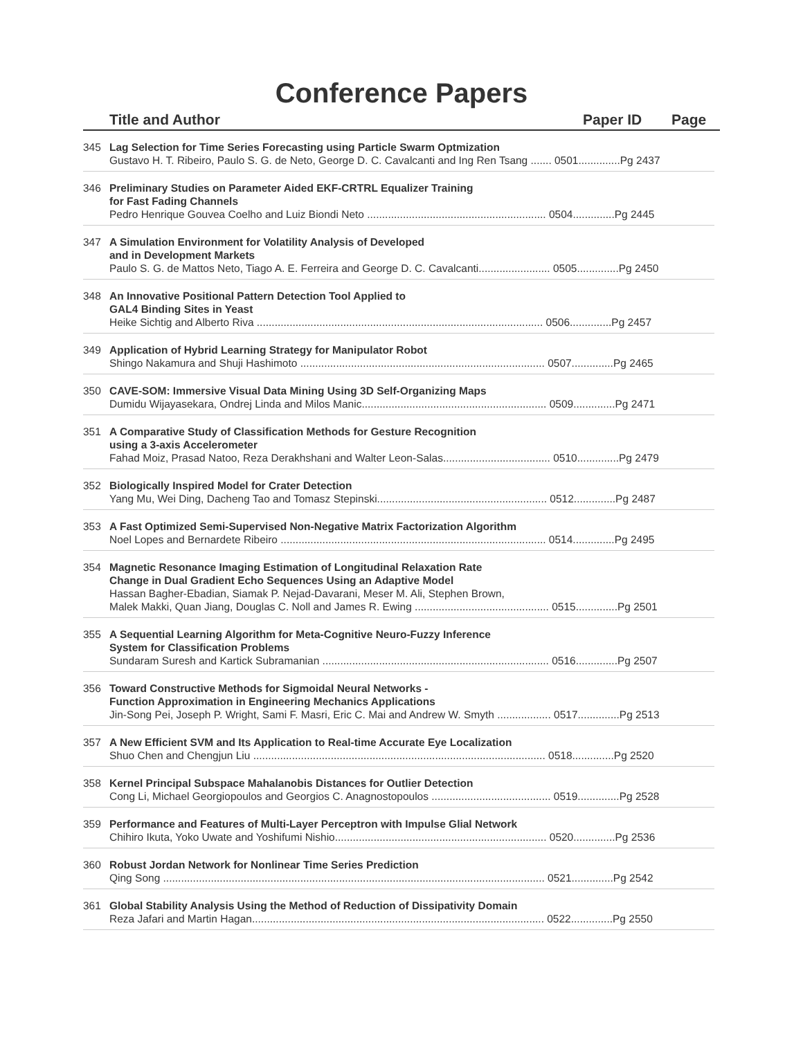Conference Papers
Title and Author Paper ID Page
345 Lag Selection for Time Series Forecasting using Particle Swarm Optmization
Gustavo H. T. Ribeiro, Paulo S. G. de Neto, George D. C. Cavalcanti and Ing Ren Tsang ....... 0501..............Pg 2437
346 Preliminary Studies on Parameter Aided EKF-CRTRL Equalizer Training
for Fast Fading Channels
Pedro Henrique Gouvea Coelho and Luiz Biondi Neto ............................................................ 0504..............Pg 2445
347 A Simulation Environment for Volatility Analysis of Developed
and in Development Markets
Paulo S. G. de Mattos Neto, Tiago A. E. Ferreira and George D. C. Cavalcanti........................ 0505..............Pg 2450
348 An Innovative Positional Pattern Detection Tool Applied to
GAL4 Binding Sites in Yeast
Heike Sichtig and Alberto Riva ................................................................................................ 0506..............Pg 2457
349 Application of Hybrid Learning Strategy for Manipulator Robot
Shingo Nakamura and Shuji Hashimoto .................................................................................. 0507..............Pg 2465
350 CAVE-SOM: Immersive Visual Data Mining Using 3D Self-Organizing Maps
Dumidu Wijayasekara, Ondrej Linda and Milos Manic.............................................................. 0509..............Pg 2471
351 A Comparative Study of Classification Methods for Gesture Recognition
using a 3-axis Accelerometer
Fahad Moiz, Prasad Natoo, Reza Derakhshani and Walter Leon-Salas.................................... 0510..............Pg 2479
352 Biologically Inspired Model for Crater Detection
Yang Mu, Wei Ding, Dacheng Tao and Tomasz Stepinski......................................................... 0512..............Pg 2487
353 A Fast Optimized Semi-Supervised Non-Negative Matrix Factorization Algorithm
Noel Lopes and Bernardete Ribeiro ......................................................................................... 0514..............Pg 2495
354 Magnetic Resonance Imaging Estimation of Longitudinal Relaxation Rate
Change in Dual Gradient Echo Sequences Using an Adaptive Model
Hassan Bagher-Ebadian, Siamak P. Nejad-Davarani, Meser M. Ali, Stephen Brown,
Malek Makki, Quan Jiang, Douglas C. Noll and James R. Ewing ............................................. 0515..............Pg 2501
355 A Sequential Learning Algorithm for Meta-Cognitive Neuro-Fuzzy Inference
System for Classification Problems
Sundaram Suresh and Kartick Subramanian ............................................................................ 0516..............Pg 2507
356 Toward Constructive Methods for Sigmoidal Neural Networks -
Function Approximation in Engineering Mechanics Applications
Jin-Song Pei, Joseph P. Wright, Sami F. Masri, Eric C. Mai and Andrew W. Smyth .................. 0517..............Pg 2513
357 A New Efficient SVM and Its Application to Real-time Accurate Eye Localization
Shuo Chen and Chengjun Liu .................................................................................................. 0518..............Pg 2520
358 Kernel Principal Subspace Mahalanobis Distances for Outlier Detection
Cong Li, Michael Georgiopoulos and Georgios C. Anagnostopoulos ........................................ 0519..............Pg 2528
359 Performance and Features of Multi-Layer Perceptron with Impulse Glial Network
Chihiro Ikuta, Yoko Uwate and Yoshifumi Nishio....................................................................... 0520..............Pg 2536
360 Robust Jordan Network for Nonlinear Time Series Prediction
Qing Song ................................................................................................................................ 0521..............Pg 2542
361 Global Stability Analysis Using the Method of Reduction of Dissipativity Domain
Reza Jafari and Martin Hagan.................................................................................................. 0522..............Pg 2550